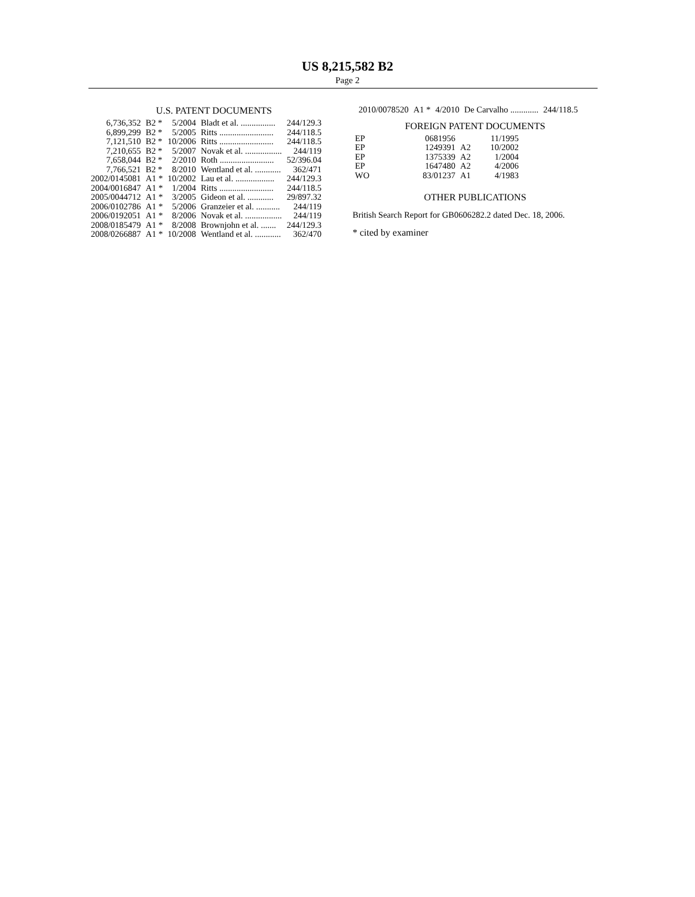US 8,215,582 B2
Page 2
U.S. PATENT DOCUMENTS
| 6,736,352 | B2 * | 5/2004 | Bladt et al. ................ | 244/129.3 |
| 6,899,299 | B2 * | 5/2005 | Ritts ......................... | 244/118.5 |
| 7,121,510 | B2 * | 10/2006 | Ritts ......................... | 244/118.5 |
| 7,210,655 | B2 * | 5/2007 | Novak et al. ................. | 244/119 |
| 7,658,044 | B2 * | 2/2010 | Roth ......................... | 52/396.04 |
| 7,766,521 | B2 * | 8/2010 | Wentland et al. ............ | 362/471 |
| 2002/0145081 | A1 * | 10/2002 | Lau et al. .................. | 244/129.3 |
| 2004/0016847 | A1 * | 1/2004 | Ritts ......................... | 244/118.5 |
| 2005/0044712 | A1 * | 3/2005 | Gideon et al. ............ | 29/897.32 |
| 2006/0102786 | A1 * | 5/2006 | Granzeier et al. ........... | 244/119 |
| 2006/0192051 | A1 * | 8/2006 | Novak et al. ................. | 244/119 |
| 2008/0185479 | A1 * | 8/2008 | Brownjohn et al. ....... | 244/129.3 |
| 2008/0266887 | A1 * | 10/2008 | Wentland et al. ............ | 362/470 |
| 2010/0078520 | A1 * | 4/2010 | De Carvalho ............. | 244/118.5 |
FOREIGN PATENT DOCUMENTS
| EP | 0681956 | | 11/1995 |
| EP | 1249391 | A2 | 10/2002 |
| EP | 1375339 | A2 | 1/2004 |
| EP | 1647480 | A2 | 4/2006 |
| WO | 83/01237 | A1 | 4/1983 |
OTHER PUBLICATIONS
British Search Report for GB0606282.2 dated Dec. 18, 2006.
* cited by examiner